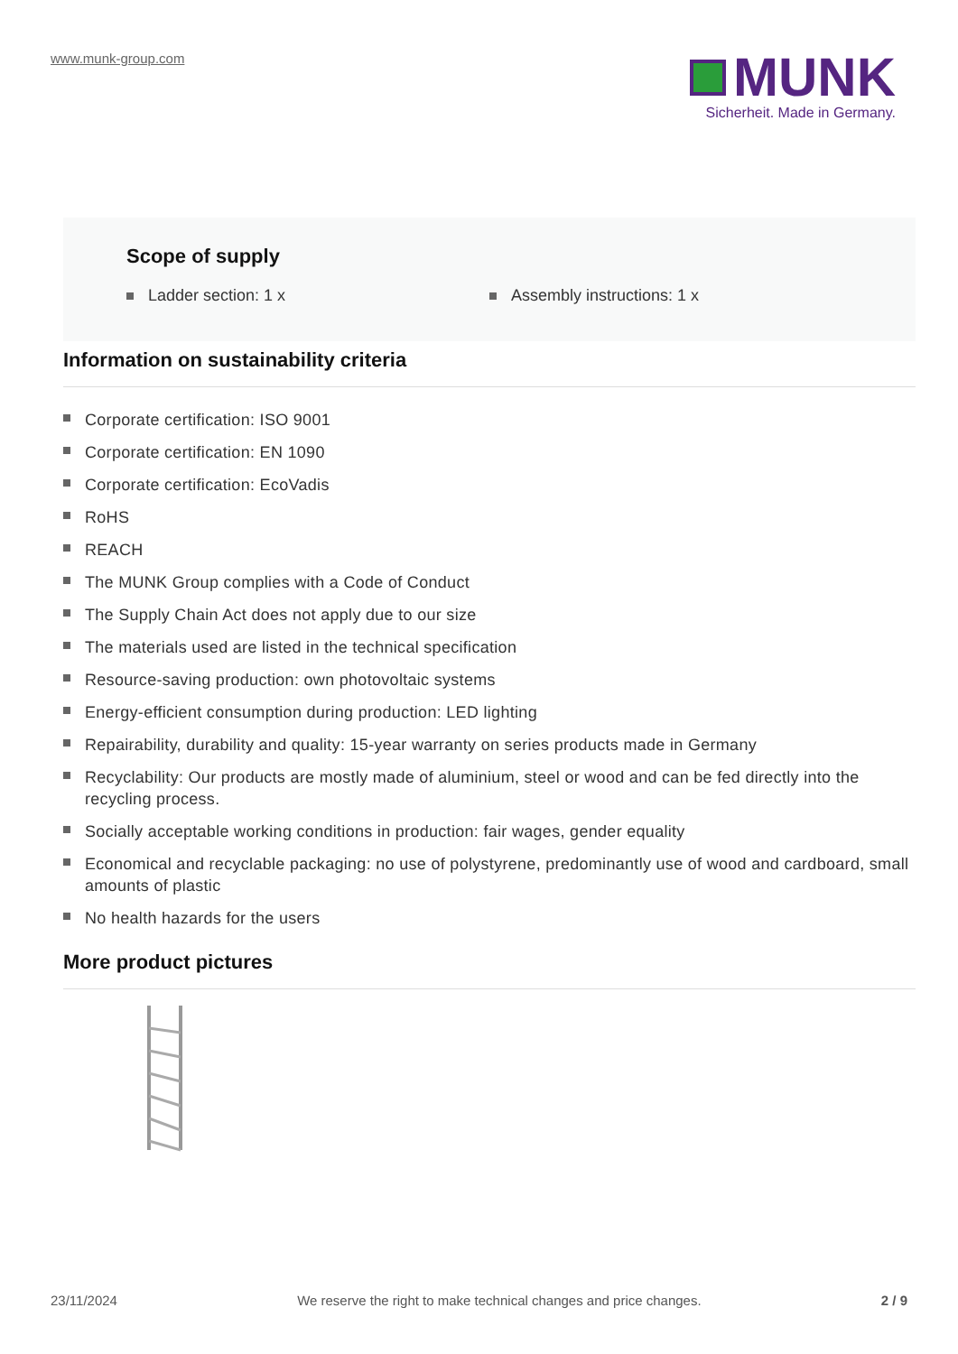www.munk-group.com
MUNK
Sicherheit. Made in Germany.
Scope of supply
Ladder section: 1 x Assembly instructions: 1 x
Information on sustainability criteria
Corporate certification: ISO 9001
Corporate certification: EN 1090
Corporate certification: EcoVadis
RoHS
REACH
The MUNK Group complies with a Code of Conduct
The Supply Chain Act does not apply due to our size
The materials used are listed in the technical specification
Resource-saving production: own photovoltaic systems
Energy-efficient consumption during production: LED lighting
Repairability, durability and quality: 15-year warranty on series products made in Germany
Recyclability: Our products are mostly made of aluminium, steel or wood and can be fed directly into the recycling process.
Socially acceptable working conditions in production: fair wages, gender equality
Economical and recyclable packaging: no use of polystyrene, predominantly use of wood and cardboard, small amounts of plastic
No health hazards for the users
More product pictures
23/11/2024 We reserve the right to make technical changes and price changes. 2 / 9